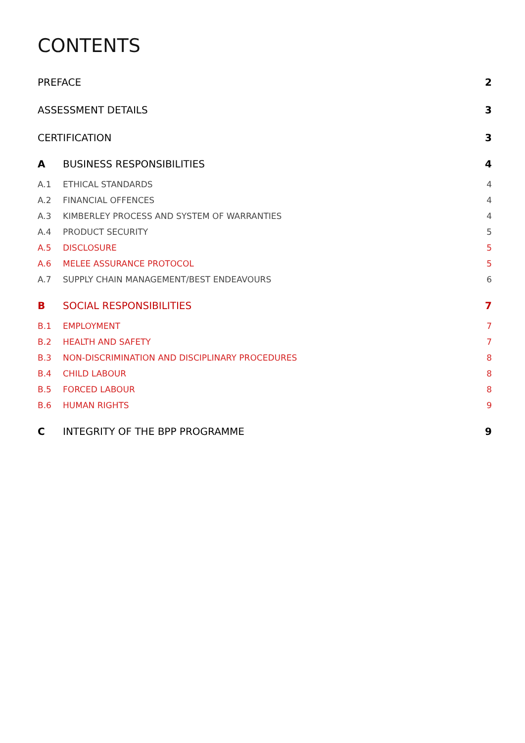CONTENTS
| PREFACE | | 2 |
| ASSESSMENT DETAILS | | 3 |
| CERTIFICATION | | 3 |
| A | BUSINESS RESPONSIBILITIES | 4 |
| A.1 | ETHICAL STANDARDS | 4 |
| A.2 | FINANCIAL OFFENCES | 4 |
| A.3 | KIMBERLEY PROCESS AND SYSTEM OF WARRANTIES | 4 |
| A.4 | PRODUCT SECURITY | 5 |
| A.5 | DISCLOSURE | 5 |
| A.6 | MELEE ASSURANCE PROTOCOL | 5 |
| A.7 | SUPPLY CHAIN MANAGEMENT/BEST ENDEAVOURS | 6 |
| B | SOCIAL RESPONSIBILITIES | 7 |
| B.1 | EMPLOYMENT | 7 |
| B.2 | HEALTH AND SAFETY | 7 |
| B.3 | NON-DISCRIMINATION AND DISCIPLINARY PROCEDURES | 8 |
| B.4 | CHILD LABOUR | 8 |
| B.5 | FORCED LABOUR | 8 |
| B.6 | HUMAN RIGHTS | 9 |
| C | INTEGRITY OF THE BPP PROGRAMME | 9 |